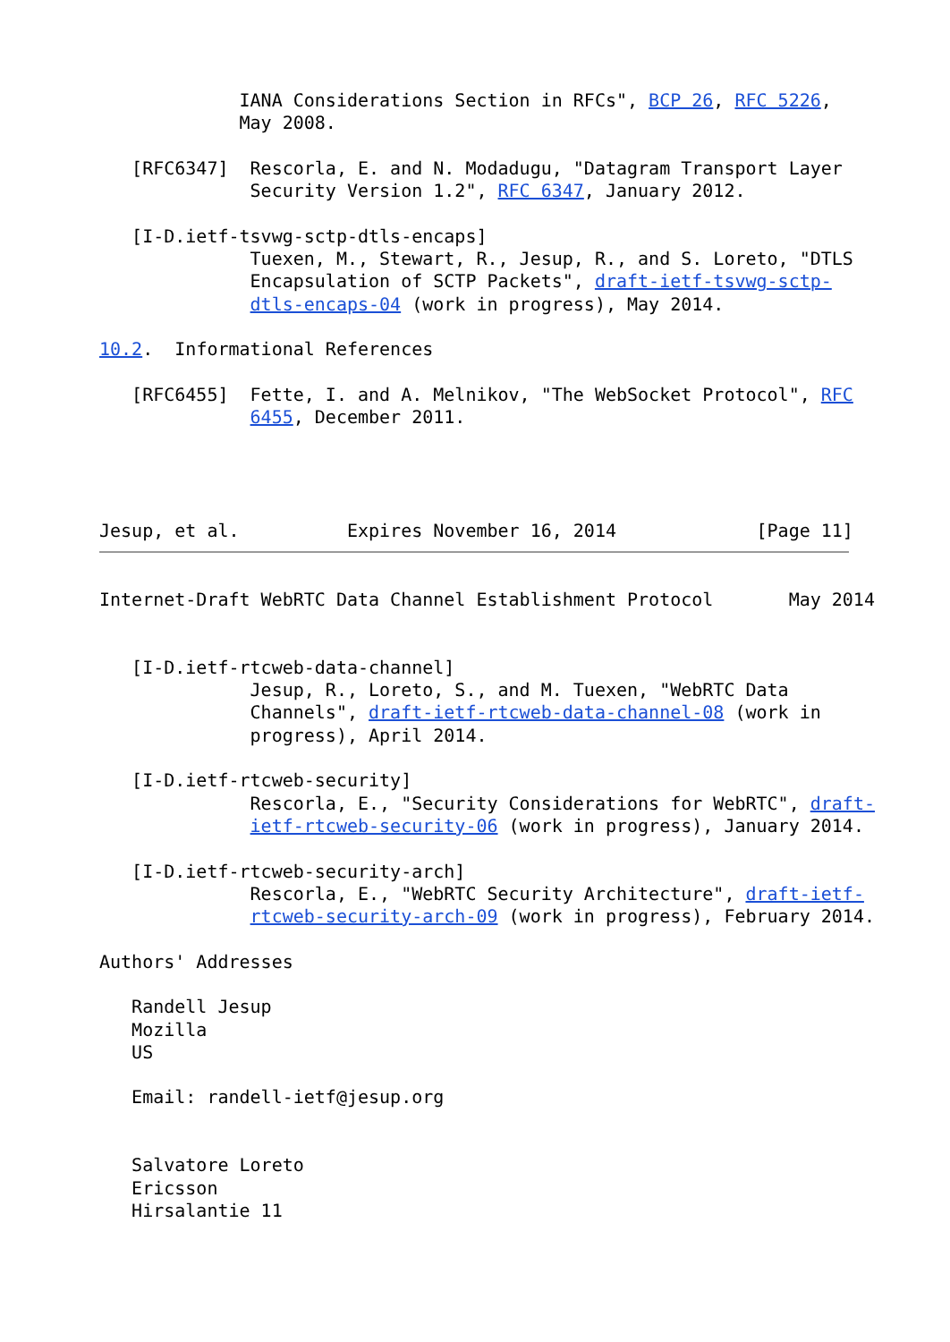IANA Considerations Section in RFCs", BCP 26, RFC 5226,
             May 2008.

   [RFC6347]  Rescorla, E. and N. Modadugu, "Datagram Transport Layer
              Security Version 1.2", RFC 6347, January 2012.

   [I-D.ietf-tsvwg-sctp-dtls-encaps]
              Tuexen, M., Stewart, R., Jesup, R., and S. Loreto, "DTLS
              Encapsulation of SCTP Packets", draft-ietf-tsvwg-sctp-
              dtls-encaps-04 (work in progress), May 2014.

10.2.  Informational References

   [RFC6455]  Fette, I. and A. Melnikov, "The WebSocket Protocol", RFC
              6455, December 2011.




Jesup, et al.          Expires November 16, 2014             [Page 11]
Internet-Draft WebRTC Data Channel Establishment Protocol       May 2014


   [I-D.ietf-rtcweb-data-channel]
              Jesup, R., Loreto, S., and M. Tuexen, "WebRTC Data
              Channels", draft-ietf-rtcweb-data-channel-08 (work in
              progress), April 2014.

   [I-D.ietf-rtcweb-security]
              Rescorla, E., "Security Considerations for WebRTC", draft-
              ietf-rtcweb-security-06 (work in progress), January 2014.

   [I-D.ietf-rtcweb-security-arch]
              Rescorla, E., "WebRTC Security Architecture", draft-ietf-
              rtcweb-security-arch-09 (work in progress), February 2014.

Authors' Addresses

   Randell Jesup
   Mozilla
   US

   Email: randell-ietf@jesup.org


   Salvatore Loreto
   Ericsson
   Hirsalantie 11